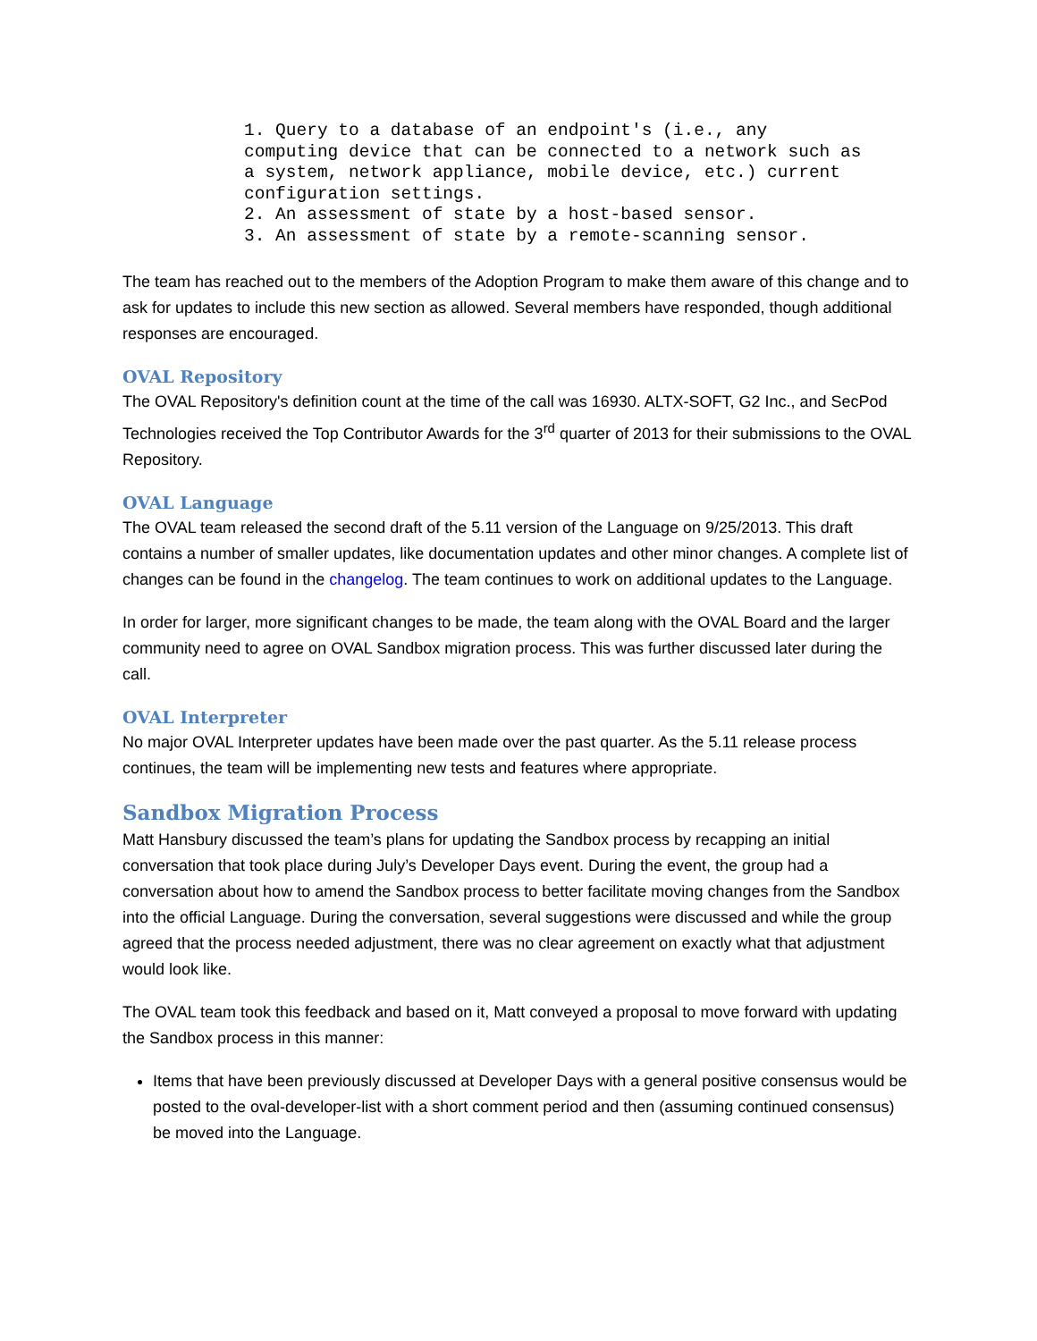1. Query to a database of an endpoint's (i.e., any
computing device that can be connected to a network such as
a system, network appliance, mobile device, etc.) current
configuration settings.
2. An assessment of state by a host-based sensor.
3. An assessment of state by a remote-scanning sensor.
The team has reached out to the members of the Adoption Program to make them aware of this change and to ask for updates to include this new section as allowed. Several members have responded, though additional responses are encouraged.
OVAL Repository
The OVAL Repository's definition count at the time of the call was 16930. ALTX-SOFT, G2 Inc., and SecPod Technologies received the Top Contributor Awards for the 3<sup>rd</sup> quarter of 2013 for their submissions to the OVAL Repository.
OVAL Language
The OVAL team released the second draft of the 5.11 version of the Language on 9/25/2013. This draft contains a number of smaller updates, like documentation updates and other minor changes. A complete list of changes can be found in the changelog. The team continues to work on additional updates to the Language.
In order for larger, more significant changes to be made, the team along with the OVAL Board and the larger community need to agree on OVAL Sandbox migration process. This was further discussed later during the call.
OVAL Interpreter
No major OVAL Interpreter updates have been made over the past quarter. As the 5.11 release process continues, the team will be implementing new tests and features where appropriate.
Sandbox Migration Process
Matt Hansbury discussed the team’s plans for updating the Sandbox process by recapping an initial conversation that took place during July’s Developer Days event. During the event, the group had a conversation about how to amend the Sandbox process to better facilitate moving changes from the Sandbox into the official Language. During the conversation, several suggestions were discussed and while the group agreed that the process needed adjustment, there was no clear agreement on exactly what that adjustment would look like.
The OVAL team took this feedback and based on it, Matt conveyed a proposal to move forward with updating the Sandbox process in this manner:
Items that have been previously discussed at Developer Days with a general positive consensus would be posted to the oval-developer-list with a short comment period and then (assuming continued consensus) be moved into the Language.